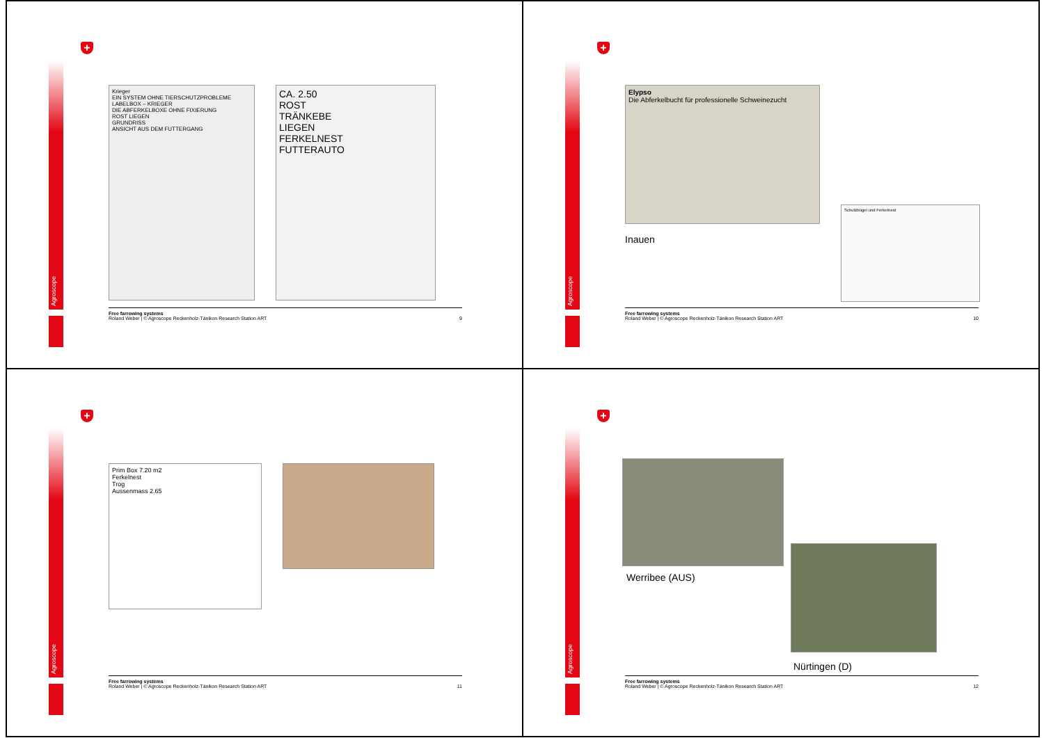Agroscope
+
Krieger
EIN SYSTEM OHNE TIERSCHUTZPROBLEME
LABELBOX – KRIEGER
DIE ABFERKELBOXE OHNE FIXIERUNG
ROST LIEGEN
GRUNDRISS
ANSICHT AUS DEM FUTTERGANG
CA. 2.50
ROST
TRÄNKEBE
LIEGEN
FERKELNEST
FUTTERAUTO
Free farrowing systems
Roland Weber | © Agroscope Reckenholz-Tänikon Research Station ART
9
Agroscope
+
Elypso
Die Abferkelbucht für professionelle Schweinezucht
Inauen
Schutzbügel und Ferkelnest
Free farrowing systems
Roland Weber | © Agroscope Reckenholz-Tänikon Research Station ART
10
Agroscope
+
Prim Box 7.20 m2
Ferkelnest
Trog
Aussenmass 2.65
Free farrowing systems
Roland Weber | © Agroscope Reckenholz-Tänikon Research Station ART
11
Agroscope
+
Werribee (AUS)
Nürtingen (D)
Free farrowing systems
Roland Weber | © Agroscope Reckenholz-Tänikon Research Station ART
12